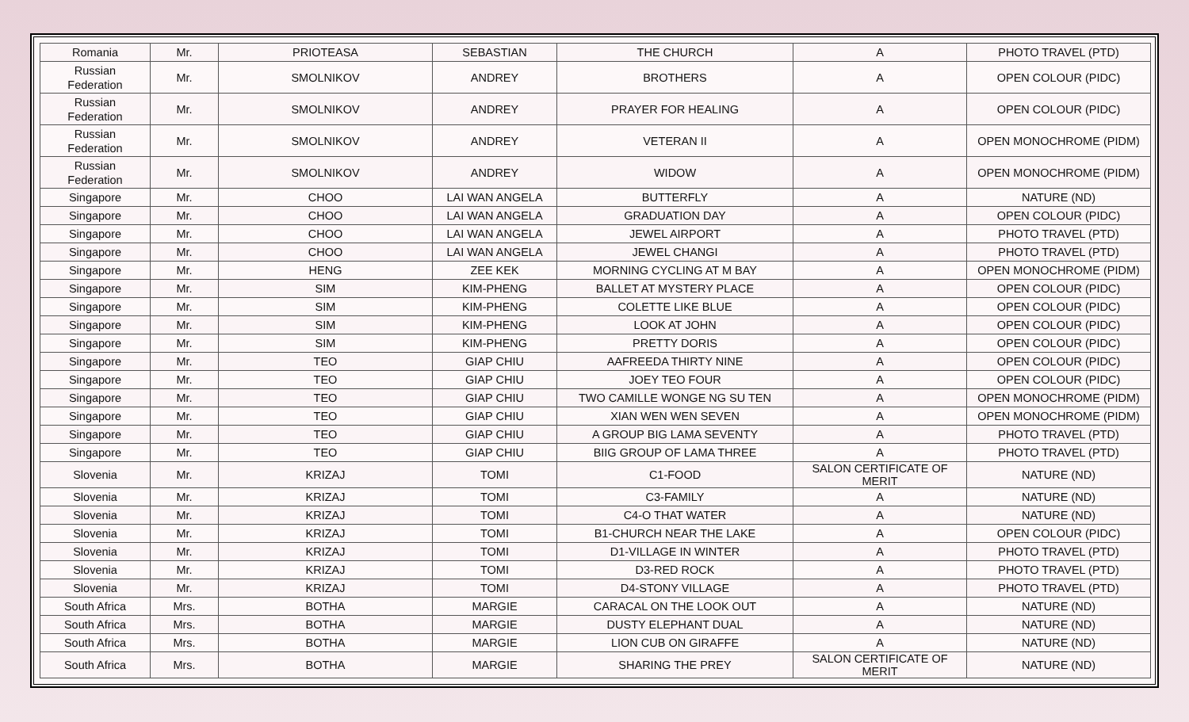| Romania | Mr. | PRIOTEASA | SEBASTIAN | THE CHURCH | A | PHOTO TRAVEL (PTD) |
| Russian Federation | Mr. | SMOLNIKOV | ANDREY | BROTHERS | A | OPEN COLOUR (PIDC) |
| Russian Federation | Mr. | SMOLNIKOV | ANDREY | PRAYER FOR HEALING | A | OPEN COLOUR (PIDC) |
| Russian Federation | Mr. | SMOLNIKOV | ANDREY | VETERAN II | A | OPEN MONOCHROME (PIDM) |
| Russian Federation | Mr. | SMOLNIKOV | ANDREY | WIDOW | A | OPEN MONOCHROME (PIDM) |
| Singapore | Mr. | CHOO | LAI WAN ANGELA | BUTTERFLY | A | NATURE (ND) |
| Singapore | Mr. | CHOO | LAI WAN ANGELA | GRADUATION DAY | A | OPEN COLOUR (PIDC) |
| Singapore | Mr. | CHOO | LAI WAN ANGELA | JEWEL AIRPORT | A | PHOTO TRAVEL (PTD) |
| Singapore | Mr. | CHOO | LAI WAN ANGELA | JEWEL CHANGI | A | PHOTO TRAVEL (PTD) |
| Singapore | Mr. | HENG | ZEE KEK | MORNING CYCLING AT M BAY | A | OPEN MONOCHROME (PIDM) |
| Singapore | Mr. | SIM | KIM-PHENG | BALLET AT MYSTERY PLACE | A | OPEN COLOUR (PIDC) |
| Singapore | Mr. | SIM | KIM-PHENG | COLETTE LIKE BLUE | A | OPEN COLOUR (PIDC) |
| Singapore | Mr. | SIM | KIM-PHENG | LOOK AT JOHN | A | OPEN COLOUR (PIDC) |
| Singapore | Mr. | SIM | KIM-PHENG | PRETTY DORIS | A | OPEN COLOUR (PIDC) |
| Singapore | Mr. | TEO | GIAP CHIU | AAFREEDA THIRTY NINE | A | OPEN COLOUR (PIDC) |
| Singapore | Mr. | TEO | GIAP CHIU | JOEY TEO FOUR | A | OPEN COLOUR (PIDC) |
| Singapore | Mr. | TEO | GIAP CHIU | TWO CAMILLE WONGE NG SU TEN | A | OPEN MONOCHROME (PIDM) |
| Singapore | Mr. | TEO | GIAP CHIU | XIAN WEN WEN SEVEN | A | OPEN MONOCHROME (PIDM) |
| Singapore | Mr. | TEO | GIAP CHIU | A GROUP BIG LAMA SEVENTY | A | PHOTO TRAVEL (PTD) |
| Singapore | Mr. | TEO | GIAP CHIU | BIIG GROUP OF LAMA THREE | A | PHOTO TRAVEL (PTD) |
| Slovenia | Mr. | KRIZAJ | TOMI | C1-FOOD | SALON CERTIFICATE OF MERIT | NATURE (ND) |
| Slovenia | Mr. | KRIZAJ | TOMI | C3-FAMILY | A | NATURE (ND) |
| Slovenia | Mr. | KRIZAJ | TOMI | C4-O THAT WATER | A | NATURE (ND) |
| Slovenia | Mr. | KRIZAJ | TOMI | B1-CHURCH NEAR THE LAKE | A | OPEN COLOUR (PIDC) |
| Slovenia | Mr. | KRIZAJ | TOMI | D1-VILLAGE IN WINTER | A | PHOTO TRAVEL (PTD) |
| Slovenia | Mr. | KRIZAJ | TOMI | D3-RED ROCK | A | PHOTO TRAVEL (PTD) |
| Slovenia | Mr. | KRIZAJ | TOMI | D4-STONY VILLAGE | A | PHOTO TRAVEL (PTD) |
| South Africa | Mrs. | BOTHA | MARGIE | CARACAL ON THE LOOK OUT | A | NATURE (ND) |
| South Africa | Mrs. | BOTHA | MARGIE | DUSTY ELEPHANT DUAL | A | NATURE (ND) |
| South Africa | Mrs. | BOTHA | MARGIE | LION CUB ON GIRAFFE | A | NATURE (ND) |
| South Africa | Mrs. | BOTHA | MARGIE | SHARING THE PREY | SALON CERTIFICATE OF MERIT | NATURE (ND) |